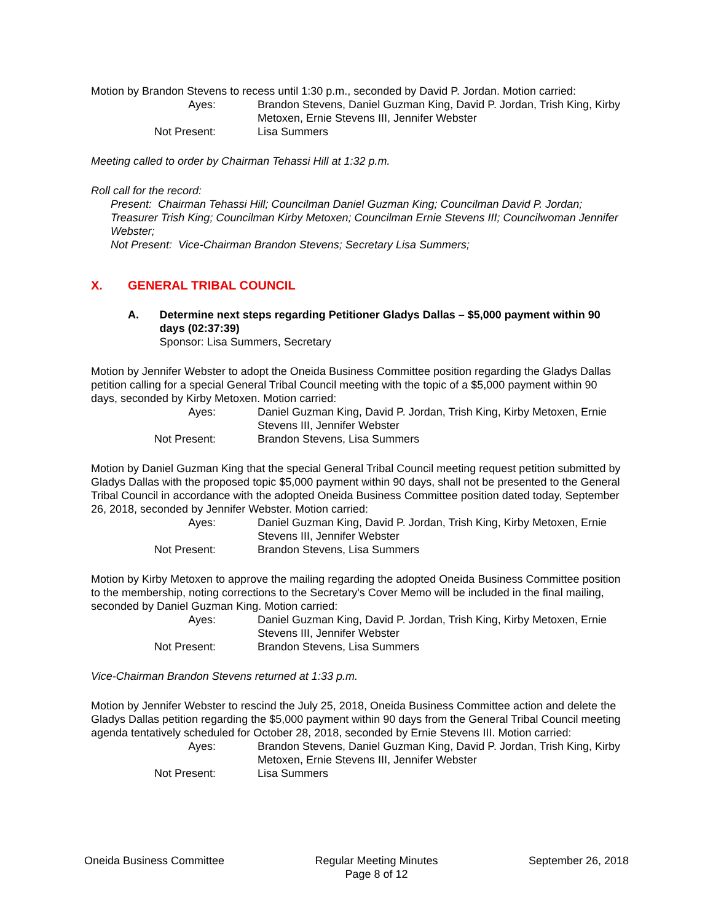Motion by Brandon Stevens to recess until 1:30 p.m., seconded by David P. Jordan. Motion carried:
Ayes: Brandon Stevens, Daniel Guzman King, David P. Jordan, Trish King, Kirby Metoxen, Ernie Stevens III, Jennifer Webster Not Present: Lisa Summers
Meeting called to order by Chairman Tehassi Hill at 1:32 p.m.
Roll call for the record:
Present: Chairman Tehassi Hill; Councilman Daniel Guzman King; Councilman David P. Jordan; Treasurer Trish King; Councilman Kirby Metoxen; Councilman Ernie Stevens III; Councilwoman Jennifer Webster;
Not Present: Vice-Chairman Brandon Stevens; Secretary Lisa Summers;
X. GENERAL TRIBAL COUNCIL
A. Determine next steps regarding Petitioner Gladys Dallas – $5,000 payment within 90 days (02:37:39)
Sponsor: Lisa Summers, Secretary
Motion by Jennifer Webster to adopt the Oneida Business Committee position regarding the Gladys Dallas petition calling for a special General Tribal Council meeting with the topic of a $5,000 payment within 90 days, seconded by Kirby Metoxen. Motion carried:
Ayes: Daniel Guzman King, David P. Jordan, Trish King, Kirby Metoxen, Ernie Stevens III, Jennifer Webster Not Present: Brandon Stevens, Lisa Summers
Motion by Daniel Guzman King that the special General Tribal Council meeting request petition submitted by Gladys Dallas with the proposed topic $5,000 payment within 90 days, shall not be presented to the General Tribal Council in accordance with the adopted Oneida Business Committee position dated today, September 26, 2018, seconded by Jennifer Webster. Motion carried:
Ayes: Daniel Guzman King, David P. Jordan, Trish King, Kirby Metoxen, Ernie Stevens III, Jennifer Webster Not Present: Brandon Stevens, Lisa Summers
Motion by Kirby Metoxen to approve the mailing regarding the adopted Oneida Business Committee position to the membership, noting corrections to the Secretary's Cover Memo will be included in the final mailing, seconded by Daniel Guzman King. Motion carried:
Ayes: Daniel Guzman King, David P. Jordan, Trish King, Kirby Metoxen, Ernie Stevens III, Jennifer Webster Not Present: Brandon Stevens, Lisa Summers
Vice-Chairman Brandon Stevens returned at 1:33 p.m.
Motion by Jennifer Webster to rescind the July 25, 2018, Oneida Business Committee action and delete the Gladys Dallas petition regarding the $5,000 payment within 90 days from the General Tribal Council meeting agenda tentatively scheduled for October 28, 2018, seconded by Ernie Stevens III. Motion carried:
Ayes: Brandon Stevens, Daniel Guzman King, David P. Jordan, Trish King, Kirby Metoxen, Ernie Stevens III, Jennifer Webster Not Present: Lisa Summers
Oneida Business Committee Regular Meeting Minutes
Page 8 of 12 September 26, 2018